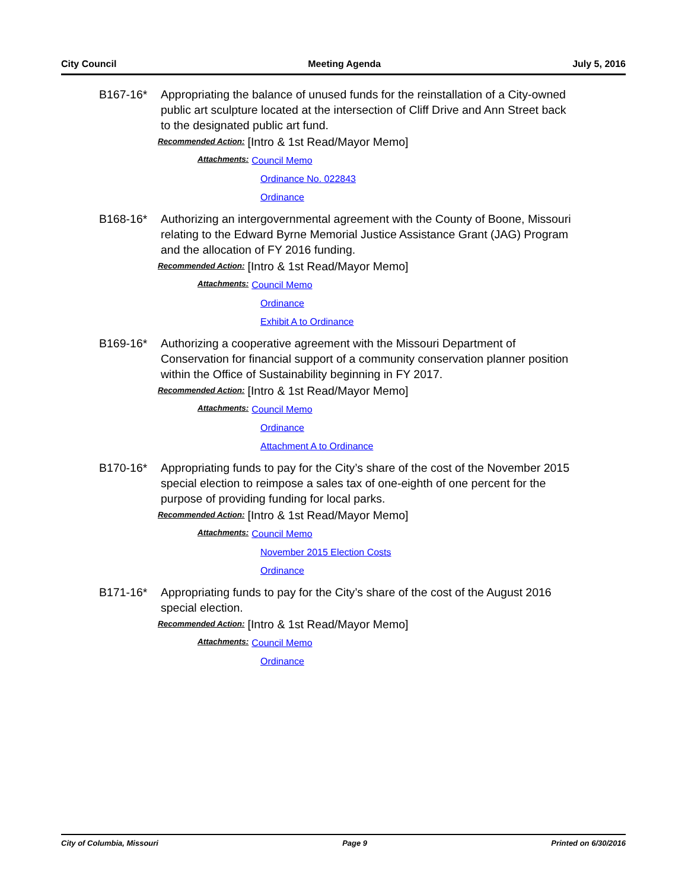City Council Meeting Agenda July 5, 2016
B167-16* Appropriating the balance of unused funds for the reinstallation of a City-owned public art sculpture located at the intersection of Cliff Drive and Ann Street back to the designated public art fund.
Recommended Action: [Intro & 1st Read/Mayor Memo]
Attachments: Council Memo
Ordinance No. 022843
Ordinance
B168-16* Authorizing an intergovernmental agreement with the County of Boone, Missouri relating to the Edward Byrne Memorial Justice Assistance Grant (JAG) Program and the allocation of FY 2016 funding.
Recommended Action: [Intro & 1st Read/Mayor Memo]
Attachments: Council Memo
Ordinance
Exhibit A to Ordinance
B169-16* Authorizing a cooperative agreement with the Missouri Department of Conservation for financial support of a community conservation planner position within the Office of Sustainability beginning in FY 2017.
Recommended Action: [Intro & 1st Read/Mayor Memo]
Attachments: Council Memo
Ordinance
Attachment A to Ordinance
B170-16* Appropriating funds to pay for the City’s share of the cost of the November 2015 special election to reimpose a sales tax of one-eighth of one percent for the purpose of providing funding for local parks.
Recommended Action: [Intro & 1st Read/Mayor Memo]
Attachments: Council Memo
November 2015 Election Costs
Ordinance
B171-16* Appropriating funds to pay for the City’s share of the cost of the August 2016 special election.
Recommended Action: [Intro & 1st Read/Mayor Memo]
Attachments: Council Memo
Ordinance
City of Columbia, Missouri Page 9 Printed on 6/30/2016